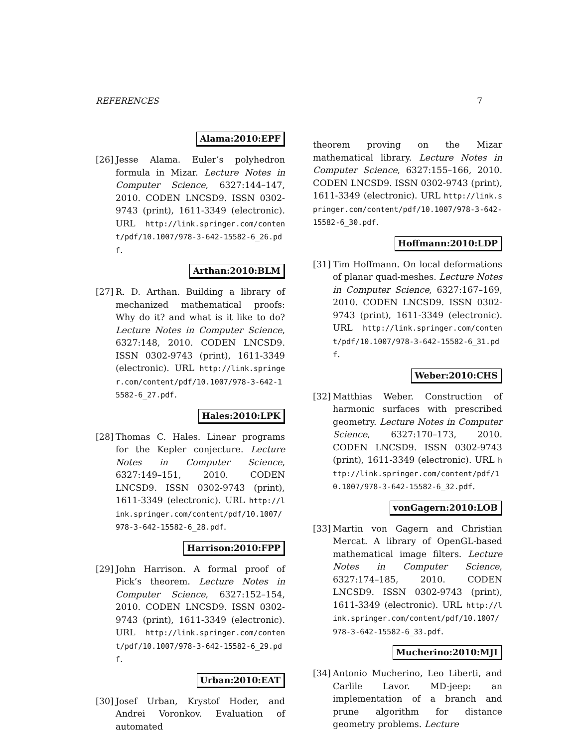REFERENCES 7
Alama:2010:EPF
[26]
Jesse Alama. Euler’s polyhedron formula in Mizar. Lecture Notes in Computer Science, 6327:144–147, 2010. CODEN LNCSD9. ISSN 0302-9743 (print), 1611-3349 (electronic). URL http://link.springer.com/content/pdf/10.1007/978-3-642-15582-6_26.pdf.
Arthan:2010:BLM
[27]
R. D. Arthan. Building a library of mechanized mathematical proofs: Why do it? and what is it like to do? Lecture Notes in Computer Science, 6327:148, 2010. CODEN LNCSD9. ISSN 0302-9743 (print), 1611-3349 (electronic). URL http://link.springer.com/content/pdf/10.1007/978-3-642-15582-6_27.pdf.
Hales:2010:LPK
[28]
Thomas C. Hales. Linear programs for the Kepler conjecture. Lecture Notes in Computer Science, 6327:149–151, 2010. CODEN LNCSD9. ISSN 0302-9743 (print), 1611-3349 (electronic). URL http://link.springer.com/content/pdf/10.1007/978-3-642-15582-6_28.pdf.
Harrison:2010:FPP
[29]
John Harrison. A formal proof of Pick’s theorem. Lecture Notes in Computer Science, 6327:152–154, 2010. CODEN LNCSD9. ISSN 0302-9743 (print), 1611-3349 (electronic). URL http://link.springer.com/content/pdf/10.1007/978-3-642-15582-6_29.pdf.
Urban:2010:EAT
[30]
Josef Urban, Krystof Hoder, and Andrei Voronkov. Evaluation of automated
theorem proving on the Mizar mathematical library. Lecture Notes in Computer Science, 6327:155–166, 2010. CODEN LNCSD9. ISSN 0302-9743 (print), 1611-3349 (electronic). URL http://link.springer.com/content/pdf/10.1007/978-3-642-15582-6_30.pdf.
Hoffmann:2010:LDP
[31]
Tim Hoffmann. On local deformations of planar quad-meshes. Lecture Notes in Computer Science, 6327:167–169, 2010. CODEN LNCSD9. ISSN 0302-9743 (print), 1611-3349 (electronic). URL http://link.springer.com/content/pdf/10.1007/978-3-642-15582-6_31.pdf.
Weber:2010:CHS
[32]
Matthias Weber. Construction of harmonic surfaces with prescribed geometry. Lecture Notes in Computer Science, 6327:170–173, 2010. CODEN LNCSD9. ISSN 0302-9743 (print), 1611-3349 (electronic). URL http://link.springer.com/content/pdf/10.1007/978-3-642-15582-6_32.pdf.
vonGagern:2010:LOB
[33]
Martin von Gagern and Christian Mercat. A library of OpenGL-based mathematical image filters. Lecture Notes in Computer Science, 6327:174–185, 2010. CODEN LNCSD9. ISSN 0302-9743 (print), 1611-3349 (electronic). URL http://link.springer.com/content/pdf/10.1007/978-3-642-15582-6_33.pdf.
Mucherino:2010:MJI
[34]
Antonio Mucherino, Leo Liberti, and Carlile Lavor. MD-jeep: an implementation of a branch and prune algorithm for distance geometry problems. Lecture